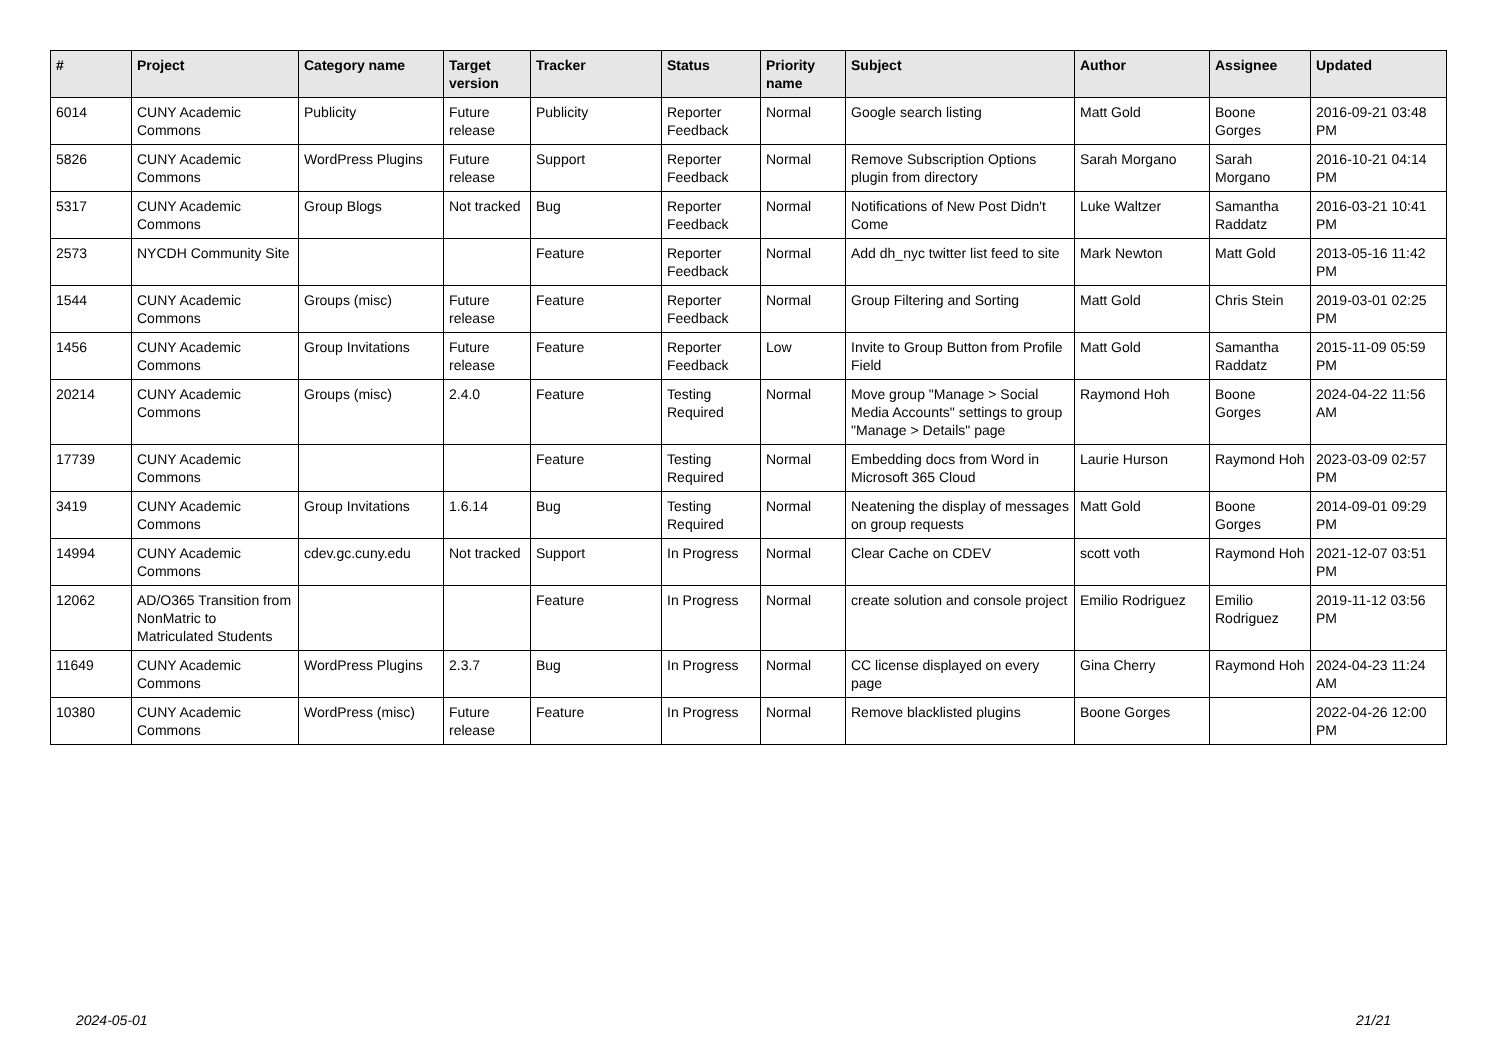| # | Project | Category name | Target version | Tracker | Status | Priority name | Subject | Author | Assignee | Updated |
| --- | --- | --- | --- | --- | --- | --- | --- | --- | --- | --- |
| 6014 | CUNY Academic Commons | Publicity | Future release | Publicity | Reporter Feedback | Normal | Google search listing | Matt Gold | Boone Gorges | 2016-09-21 03:48 PM |
| 5826 | CUNY Academic Commons | WordPress Plugins | Future release | Support | Reporter Feedback | Normal | Remove Subscription Options plugin from directory | Sarah Morgano | Sarah Morgano | 2016-10-21 04:14 PM |
| 5317 | CUNY Academic Commons | Group Blogs | Not tracked | Bug | Reporter Feedback | Normal | Notifications of New Post Didn't Come | Luke Waltzer | Samantha Raddatz | 2016-03-21 10:41 PM |
| 2573 | NYCDH Community Site | | | Feature | Reporter Feedback | Normal | Add dh_nyc twitter list feed to site | Mark Newton | Matt Gold | 2013-05-16 11:42 PM |
| 1544 | CUNY Academic Commons | Groups (misc) | Future release | Feature | Reporter Feedback | Normal | Group Filtering and Sorting | Matt Gold | Chris Stein | 2019-03-01 02:25 PM |
| 1456 | CUNY Academic Commons | Group Invitations | Future release | Feature | Reporter Feedback | Low | Invite to Group Button from Profile Field | Matt Gold | Samantha Raddatz | 2015-11-09 05:59 PM |
| 20214 | CUNY Academic Commons | Groups (misc) | 2.4.0 | Feature | Testing Required | Normal | Move group "Manage > Social Media Accounts" settings to group "Manage > Details" page | Raymond Hoh | Boone Gorges | 2024-04-22 11:56 AM |
| 17739 | CUNY Academic Commons | | | Feature | Testing Required | Normal | Embedding docs from Word in Microsoft 365 Cloud | Laurie Hurson | Raymond Hoh | 2023-03-09 02:57 PM |
| 3419 | CUNY Academic Commons | Group Invitations | 1.6.14 | Bug | Testing Required | Normal | Neatening the display of messages on group requests | Matt Gold | Boone Gorges | 2014-09-01 09:29 PM |
| 14994 | CUNY Academic Commons | cdev.gc.cuny.edu | Not tracked | Support | In Progress | Normal | Clear Cache on CDEV | scott voth | Raymond Hoh | 2021-12-07 03:51 PM |
| 12062 | AD/O365 Transition from NonMatric to Matriculated Students | | | Feature | In Progress | Normal | create solution and console project | Emilio Rodriguez | Emilio Rodriguez | 2019-11-12 03:56 PM |
| 11649 | CUNY Academic Commons | WordPress Plugins | 2.3.7 | Bug | In Progress | Normal | CC license displayed on every page | Gina Cherry | Raymond Hoh | 2024-04-23 11:24 AM |
| 10380 | CUNY Academic Commons | WordPress (misc) | Future release | Feature | In Progress | Normal | Remove blacklisted plugins | Boone Gorges | | 2022-04-26 12:00 PM |
2024-05-01 21/21